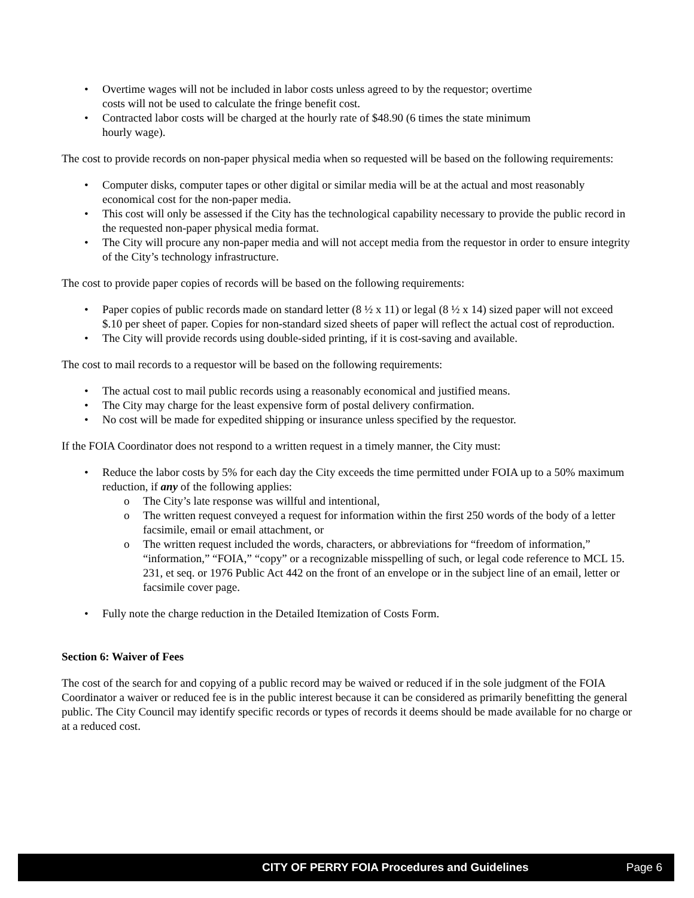• Overtime wages will not be included in labor costs unless agreed to by the requestor; overtime
costs will not be used to calculate the fringe benefit cost.
• Contracted labor costs will be charged at the hourly rate of $48.90 (6 times the state minimum
hourly wage).
The cost to provide records on non-paper physical media when so requested will be based on the following requirements:
• Computer disks, computer tapes or other digital or similar media will be at the actual and most reasonably economical cost for the non-paper media.
• This cost will only be assessed if the City has the technological capability necessary to provide the public record in the requested non-paper physical media format.
• The City will procure any non-paper media and will not accept media from the requestor in order to ensure integrity of the City’s technology infrastructure.
The cost to provide paper copies of records will be based on the following requirements:
• Paper copies of public records made on standard letter (8 ½ x 11) or legal (8 ½ x 14) sized paper will not exceed $.10 per sheet of paper. Copies for non-standard sized sheets of paper will reflect the actual cost of reproduction.
• The City will provide records using double-sided printing, if it is cost-saving and available.
The cost to mail records to a requestor will be based on the following requirements:
• The actual cost to mail public records using a reasonably economical and justified means.
• The City may charge for the least expensive form of postal delivery confirmation.
• No cost will be made for expedited shipping or insurance unless specified by the requestor.
If the FOIA Coordinator does not respond to a written request in a timely manner, the City must:
• Reduce the labor costs by 5% for each day the City exceeds the time permitted under FOIA up to a 50% maximum reduction, if any of the following applies:
o The City’s late response was willful and intentional,
o The written request conveyed a request for information within the first 250 words of the body of a letter facsimile, email or email attachment, or
o The written request included the words, characters, or abbreviations for “freedom of information,” “information,” “FOIA,” “copy” or a recognizable misspelling of such, or legal code reference to MCL 15. 231, et seq. or 1976 Public Act 442 on the front of an envelope or in the subject line of an email, letter or facsimile cover page.
• Fully note the charge reduction in the Detailed Itemization of Costs Form.
Section 6: Waiver of Fees
The cost of the search for and copying of a public record may be waived or reduced if in the sole judgment of the FOIA Coordinator a waiver or reduced fee is in the public interest because it can be considered as primarily benefitting the general public. The City Council may identify specific records or types of records it deems should be made available for no charge or at a reduced cost.
CITY OF PERRY FOIA Procedures and Guidelines Page 6